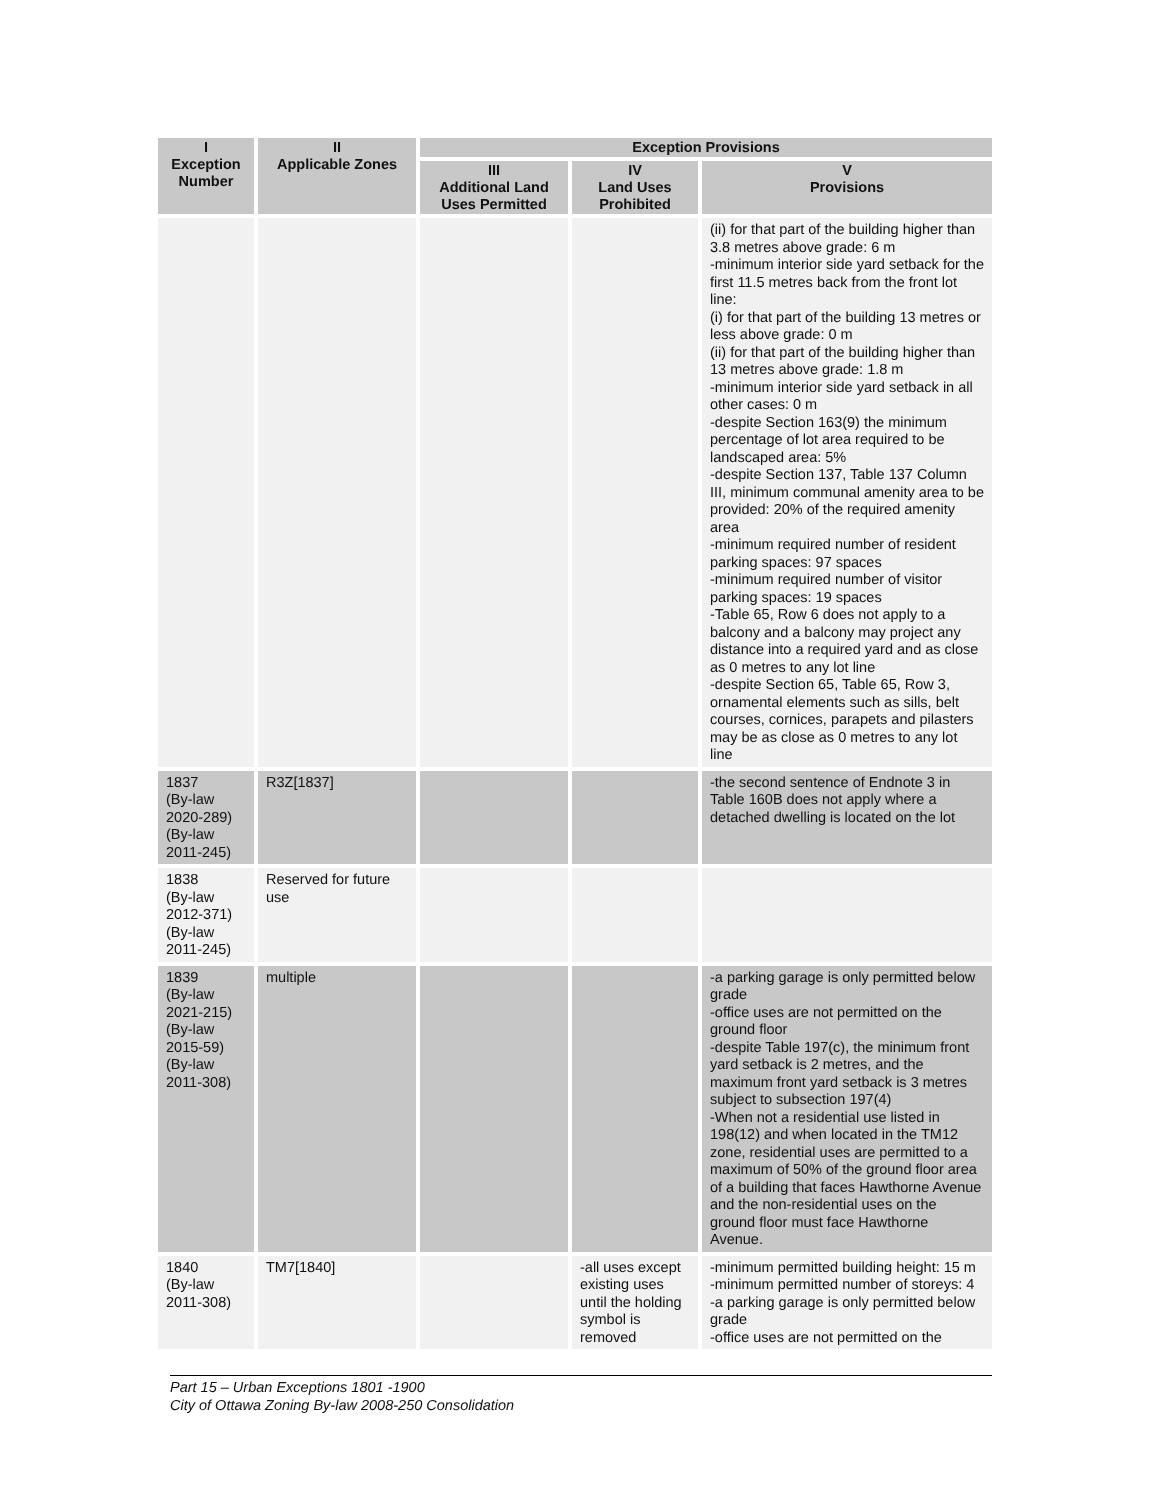| I Exception Number | II Applicable Zones | Exception Provisions | | |
| --- | --- | --- | --- | --- |
| | | III Additional Land Uses Permitted | IV Land Uses Prohibited | V Provisions |
| | | | | (ii) for that part of the building higher than 3.8 metres above grade: 6 m -minimum interior side yard setback for the first 11.5 metres back from the front lot line: (i) for that part of the building 13 metres or less above grade: 0 m (ii) for that part of the building higher than 13 metres above grade: 1.8 m -minimum interior side yard setback in all other cases: 0 m -despite Section 163(9) the minimum percentage of lot area required to be landscaped area: 5% -despite Section 137, Table 137 Column III, minimum communal amenity area to be provided: 20% of the required amenity area -minimum required number of resident parking spaces: 97 spaces -minimum required number of visitor parking spaces: 19 spaces -Table 65, Row 6 does not apply to a balcony and a balcony may project any distance into a required yard and as close as 0 metres to any lot line -despite Section 65, Table 65, Row 3, ornamental elements such as sills, belt courses, cornices, parapets and pilasters may be as close as 0 metres to any lot line |
| 1837 (By-law 2020-289) (By-law 2011-245) | R3Z[1837] | | | -the second sentence of Endnote 3 in Table 160B does not apply where a detached dwelling is located on the lot |
| 1838 (By-law 2012-371) (By-law 2011-245) | Reserved for future use | | | |
| 1839 (By-law 2021-215) (By-law 2015-59) (By-law 2011-308) | multiple | | | -a parking garage is only permitted below grade -office uses are not permitted on the ground floor -despite Table 197(c), the minimum front yard setback is 2 metres, and the maximum front yard setback is 3 metres subject to subsection 197(4) -When not a residential use listed in 198(12) and when located in the TM12 zone, residential uses are permitted to a maximum of 50% of the ground floor area of a building that faces Hawthorne Avenue and the non-residential uses on the ground floor must face Hawthorne Avenue. |
| 1840 (By-law 2011-308) | TM7[1840] | | -all uses except existing uses until the holding symbol is removed | -minimum permitted building height: 15 m -minimum permitted number of storeys: 4 -a parking garage is only permitted below grade -office uses are not permitted on the |
Part 15 – Urban Exceptions 1801 -1900
City of Ottawa Zoning By-law 2008-250 Consolidation